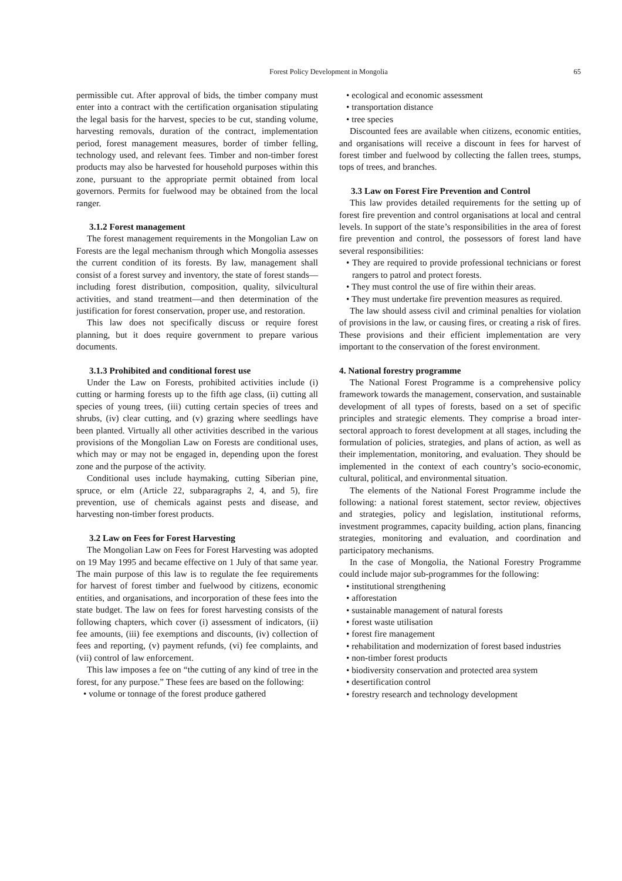Forest Policy Development in Mongolia
65
permissible cut. After approval of bids, the timber company must enter into a contract with the certification organisation stipulating the legal basis for the harvest, species to be cut, standing volume, harvesting removals, duration of the contract, implementation period, forest management measures, border of timber felling, technology used, and relevant fees. Timber and non-timber forest products may also be harvested for household purposes within this zone, pursuant to the appropriate permit obtained from local governors. Permits for fuelwood may be obtained from the local ranger.
3.1.2 Forest management
The forest management requirements in the Mongolian Law on Forests are the legal mechanism through which Mongolia assesses the current condition of its forests. By law, management shall consist of a forest survey and inventory, the state of forest stands—including forest distribution, composition, quality, silvicultural activities, and stand treatment—and then determination of the justification for forest conservation, proper use, and restoration.
This law does not specifically discuss or require forest planning, but it does require government to prepare various documents.
3.1.3 Prohibited and conditional forest use
Under the Law on Forests, prohibited activities include (i) cutting or harming forests up to the fifth age class, (ii) cutting all species of young trees, (iii) cutting certain species of trees and shrubs, (iv) clear cutting, and (v) grazing where seedlings have been planted. Virtually all other activities described in the various provisions of the Mongolian Law on Forests are conditional uses, which may or may not be engaged in, depending upon the forest zone and the purpose of the activity.
Conditional uses include haymaking, cutting Siberian pine, spruce, or elm (Article 22, subparagraphs 2, 4, and 5), fire prevention, use of chemicals against pests and disease, and harvesting non-timber forest products.
3.2 Law on Fees for Forest Harvesting
The Mongolian Law on Fees for Forest Harvesting was adopted on 19 May 1995 and became effective on 1 July of that same year. The main purpose of this law is to regulate the fee requirements for harvest of forest timber and fuelwood by citizens, economic entities, and organisations, and incorporation of these fees into the state budget. The law on fees for forest harvesting consists of the following chapters, which cover (i) assessment of indicators, (ii) fee amounts, (iii) fee exemptions and discounts, (iv) collection of fees and reporting, (v) payment refunds, (vi) fee complaints, and (vii) control of law enforcement.
This law imposes a fee on “the cutting of any kind of tree in the forest, for any purpose.” These fees are based on the following:
• volume or tonnage of the forest produce gathered
• ecological and economic assessment
• transportation distance
• tree species
Discounted fees are available when citizens, economic entities, and organisations will receive a discount in fees for harvest of forest timber and fuelwood by collecting the fallen trees, stumps, tops of trees, and branches.
3.3 Law on Forest Fire Prevention and Control
This law provides detailed requirements for the setting up of forest fire prevention and control organisations at local and central levels. In support of the state’s responsibilities in the area of forest fire prevention and control, the possessors of forest land have several responsibilities:
• They are required to provide professional technicians or forest rangers to patrol and protect forests.
• They must control the use of fire within their areas.
• They must undertake fire prevention measures as required.
The law should assess civil and criminal penalties for violation of provisions in the law, or causing fires, or creating a risk of fires. These provisions and their efficient implementation are very important to the conservation of the forest environment.
4. National forestry programme
The National Forest Programme is a comprehensive policy framework towards the management, conservation, and sustainable development of all types of forests, based on a set of specific principles and strategic elements. They comprise a broad inter-sectoral approach to forest development at all stages, including the formulation of policies, strategies, and plans of action, as well as their implementation, monitoring, and evaluation. They should be implemented in the context of each country’s socio-economic, cultural, political, and environmental situation.
The elements of the National Forest Programme include the following: a national forest statement, sector review, objectives and strategies, policy and legislation, institutional reforms, investment programmes, capacity building, action plans, financing strategies, monitoring and evaluation, and coordination and participatory mechanisms.
In the case of Mongolia, the National Forestry Programme could include major sub-programmes for the following:
• institutional strengthening
• afforestation
• sustainable management of natural forests
• forest waste utilisation
• forest fire management
• rehabilitation and modernization of forest based industries
• non-timber forest products
• biodiversity conservation and protected area system
• desertification control
• forestry research and technology development